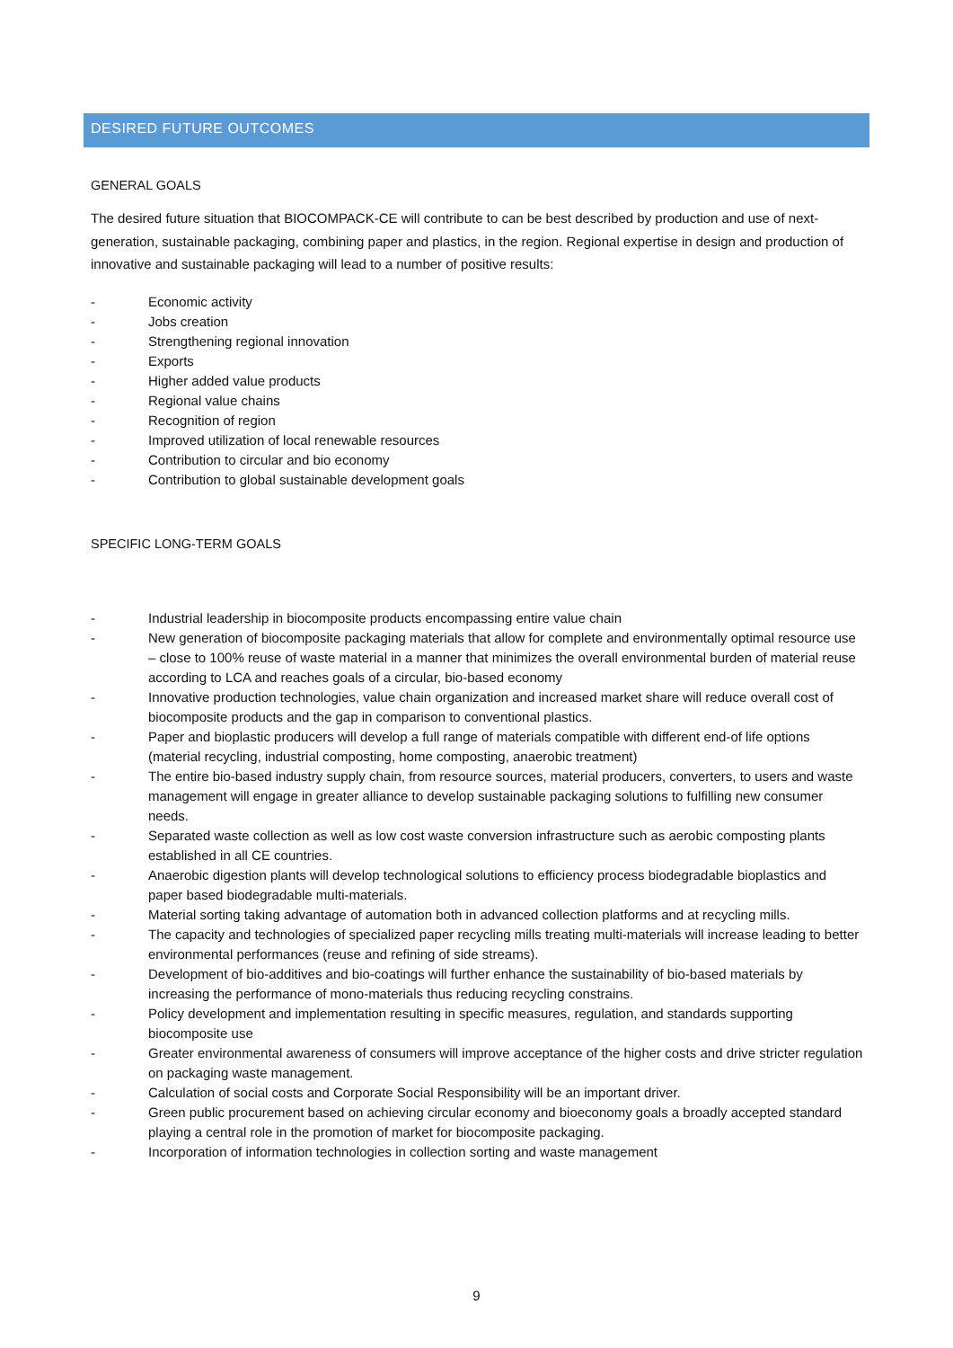DESIRED FUTURE OUTCOMES
GENERAL GOALS
The desired future situation that BIOCOMPACK-CE will contribute to can be best described by production and use of next-generation, sustainable packaging, combining paper and plastics, in the region. Regional expertise in design and production of innovative and sustainable packaging will lead to a number of positive results:
- Economic activity
- Jobs creation
- Strengthening regional innovation
- Exports
- Higher added value products
- Regional value chains
- Recognition of region
- Improved utilization of local renewable resources
- Contribution to circular and bio economy
- Contribution to global sustainable development goals
SPECIFIC LONG-TERM GOALS
- Industrial leadership in biocomposite products encompassing entire value chain
- New generation of biocomposite packaging materials that allow for complete and environmentally optimal resource use – close to 100% reuse of waste material in a manner that minimizes the overall environmental burden of material reuse according to LCA and reaches goals of a circular, bio-based economy
- Innovative production technologies, value chain organization and increased market share will reduce overall cost of biocomposite products and the gap in comparison to conventional plastics.
- Paper and bioplastic producers will develop a full range of materials compatible with different end-of life options (material recycling, industrial composting, home composting, anaerobic treatment)
- The entire bio-based industry supply chain, from resource sources, material producers, converters, to users and waste management will engage in greater alliance to develop sustainable packaging solutions to fulfilling new consumer needs.
- Separated waste collection as well as low cost waste conversion infrastructure such as aerobic composting plants established in all CE countries.
- Anaerobic digestion plants will develop technological solutions to efficiency process biodegradable bioplastics and paper based biodegradable multi-materials.
- Material sorting taking advantage of automation both in advanced collection platforms and at recycling mills.
- The capacity and technologies of specialized paper recycling mills treating multi-materials will increase leading to better environmental performances (reuse and refining of side streams).
- Development of bio-additives and bio-coatings will further enhance the sustainability of bio-based materials by increasing the performance of mono-materials thus reducing recycling constrains.
- Policy development and implementation resulting in specific measures, regulation, and standards supporting biocomposite use
- Greater environmental awareness of consumers will improve acceptance of the higher costs and drive stricter regulation on packaging waste management.
- Calculation of social costs and Corporate Social Responsibility will be an important driver.
- Green public procurement based on achieving circular economy and bioeconomy goals a broadly accepted standard playing a central role in the promotion of market for biocomposite packaging.
- Incorporation of information technologies in collection sorting and waste management
9